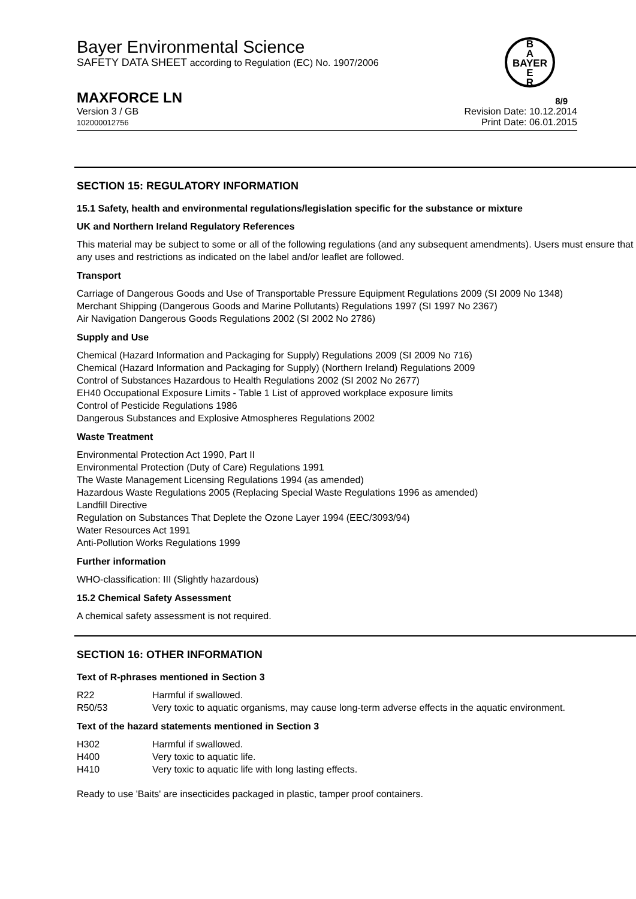Bayer Environmental Science
SAFETY DATA SHEET according to Regulation (EC) No. 1907/2006
B
A
BAYER
E
R
MAXFORCE LN 8/9
Version 3 / GB
102000012756
Revision Date: 10.12.2014
Print Date: 06.01.2015
SECTION 15: REGULATORY INFORMATION
15.1 Safety, health and environmental regulations/legislation specific for the substance or mixture
UK and Northern Ireland Regulatory References
This material may be subject to some or all of the following regulations (and any subsequent amendments). Users must ensure that any uses and restrictions as indicated on the label and/or leaflet are followed.
Transport
Carriage of Dangerous Goods and Use of Transportable Pressure Equipment Regulations 2009 (SI 2009 No 1348)
Merchant Shipping (Dangerous Goods and Marine Pollutants) Regulations 1997 (SI 1997 No 2367)
Air Navigation Dangerous Goods Regulations 2002 (SI 2002 No 2786)
Supply and Use
Chemical (Hazard Information and Packaging for Supply) Regulations 2009 (SI 2009 No 716)
Chemical (Hazard Information and Packaging for Supply) (Northern Ireland) Regulations 2009
Control of Substances Hazardous to Health Regulations 2002 (SI 2002 No 2677)
EH40 Occupational Exposure Limits - Table 1 List of approved workplace exposure limits
Control of Pesticide Regulations 1986
Dangerous Substances and Explosive Atmospheres Regulations 2002
Waste Treatment
Environmental Protection Act 1990, Part II
Environmental Protection (Duty of Care) Regulations 1991
The Waste Management Licensing Regulations 1994 (as amended)
Hazardous Waste Regulations 2005 (Replacing Special Waste Regulations 1996 as amended)
Landfill Directive
Regulation on Substances That Deplete the Ozone Layer 1994 (EEC/3093/94)
Water Resources Act 1991
Anti-Pollution Works Regulations 1999
Further information
WHO-classification: III (Slightly hazardous)
15.2 Chemical Safety Assessment
A chemical safety assessment is not required.
SECTION 16: OTHER INFORMATION
Text of R-phrases mentioned in Section 3
| R22 | Harmful if swallowed. |
| R50/53 | Very toxic to aquatic organisms, may cause long-term adverse effects in the aquatic environment. |
Text of the hazard statements mentioned in Section 3
| H302 | Harmful if swallowed. |
| H400 | Very toxic to aquatic life. |
| H410 | Very toxic to aquatic life with long lasting effects. |
Ready to use 'Baits' are insecticides packaged in plastic, tamper proof containers.